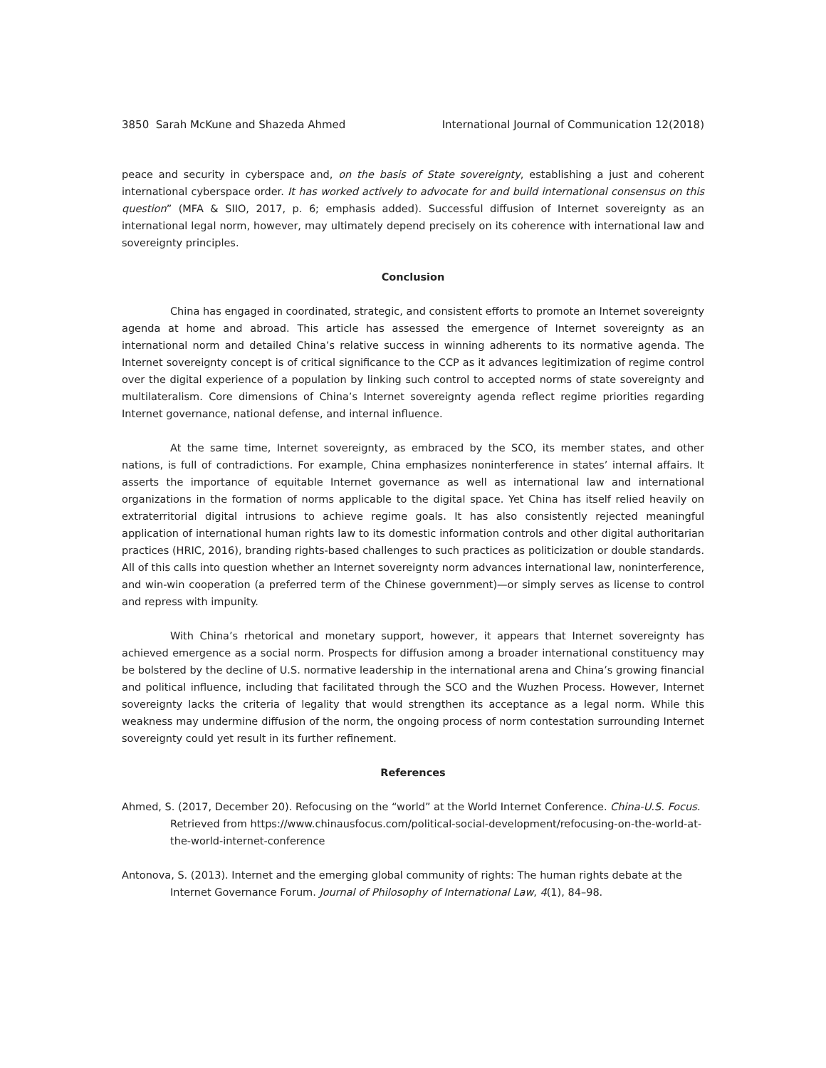3850 Sarah McKune and Shazeda Ahmed International Journal of Communication 12(2018)
peace and security in cyberspace and, on the basis of State sovereignty, establishing a just and coherent international cyberspace order. It has worked actively to advocate for and build international consensus on this question” (MFA & SIIO, 2017, p. 6; emphasis added). Successful diffusion of Internet sovereignty as an international legal norm, however, may ultimately depend precisely on its coherence with international law and sovereignty principles.
Conclusion
China has engaged in coordinated, strategic, and consistent efforts to promote an Internet sovereignty agenda at home and abroad. This article has assessed the emergence of Internet sovereignty as an international norm and detailed China’s relative success in winning adherents to its normative agenda. The Internet sovereignty concept is of critical significance to the CCP as it advances legitimization of regime control over the digital experience of a population by linking such control to accepted norms of state sovereignty and multilateralism. Core dimensions of China’s Internet sovereignty agenda reflect regime priorities regarding Internet governance, national defense, and internal influence.
At the same time, Internet sovereignty, as embraced by the SCO, its member states, and other nations, is full of contradictions. For example, China emphasizes noninterference in states’ internal affairs. It asserts the importance of equitable Internet governance as well as international law and international organizations in the formation of norms applicable to the digital space. Yet China has itself relied heavily on extraterritorial digital intrusions to achieve regime goals. It has also consistently rejected meaningful application of international human rights law to its domestic information controls and other digital authoritarian practices (HRIC, 2016), branding rights-based challenges to such practices as politicization or double standards. All of this calls into question whether an Internet sovereignty norm advances international law, noninterference, and win-win cooperation (a preferred term of the Chinese government)—or simply serves as license to control and repress with impunity.
With China’s rhetorical and monetary support, however, it appears that Internet sovereignty has achieved emergence as a social norm. Prospects for diffusion among a broader international constituency may be bolstered by the decline of U.S. normative leadership in the international arena and China’s growing financial and political influence, including that facilitated through the SCO and the Wuzhen Process. However, Internet sovereignty lacks the criteria of legality that would strengthen its acceptance as a legal norm. While this weakness may undermine diffusion of the norm, the ongoing process of norm contestation surrounding Internet sovereignty could yet result in its further refinement.
References
Ahmed, S. (2017, December 20). Refocusing on the “world” at the World Internet Conference. China-U.S. Focus. Retrieved from https://www.chinausfocus.com/political-social-development/refocusing-on-the-world-at-the-world-internet-conference
Antonova, S. (2013). Internet and the emerging global community of rights: The human rights debate at the Internet Governance Forum. Journal of Philosophy of International Law, 4(1), 84–98.